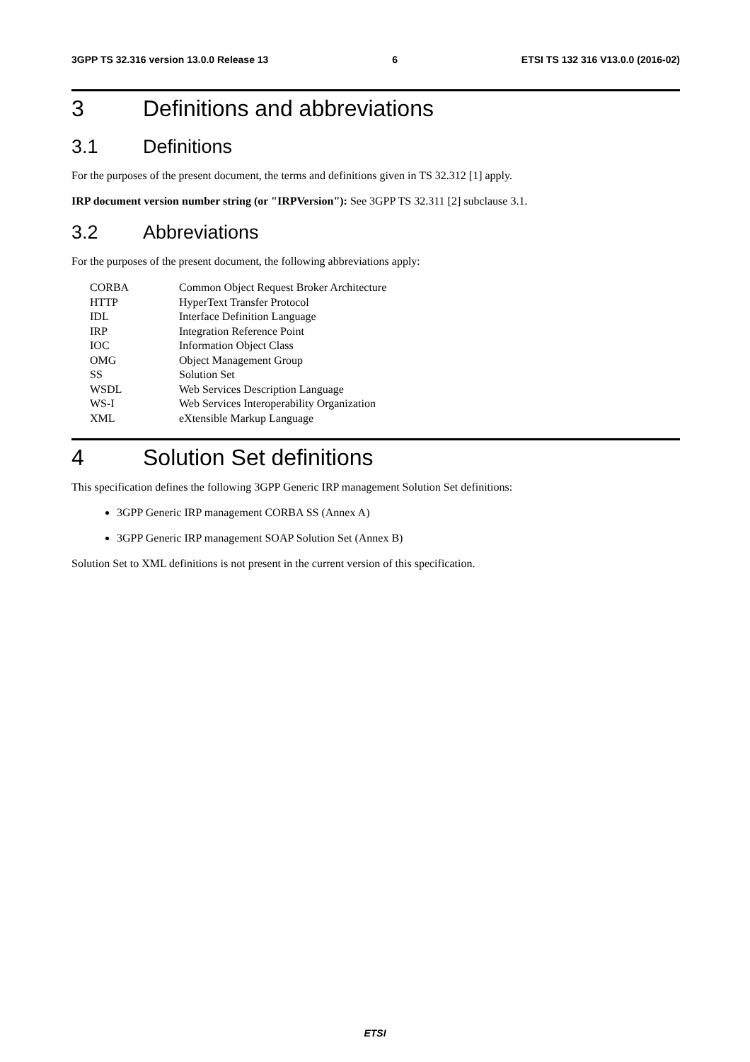3GPP TS 32.316 version 13.0.0 Release 13 6 ETSI TS 132 316 V13.0.0 (2016-02)
3 Definitions and abbreviations
3.1 Definitions
For the purposes of the present document, the terms and definitions given in TS 32.312 [1] apply.
IRP document version number string (or "IRPVersion"): See 3GPP TS 32.311 [2] subclause 3.1.
3.2 Abbreviations
For the purposes of the present document, the following abbreviations apply:
CORBA Common Object Request Broker Architecture
HTTP HyperText Transfer Protocol
IDL Interface Definition Language
IRP Integration Reference Point
IOC Information Object Class
OMG Object Management Group
SS Solution Set
WSDL Web Services Description Language
WS-I Web Services Interoperability Organization
XML eXtensible Markup Language
4 Solution Set definitions
This specification defines the following 3GPP Generic IRP management Solution Set definitions:
3GPP Generic IRP management CORBA SS (Annex A)
3GPP Generic IRP management SOAP Solution Set (Annex B)
Solution Set to XML definitions is not present in the current version of this specification.
ETSI